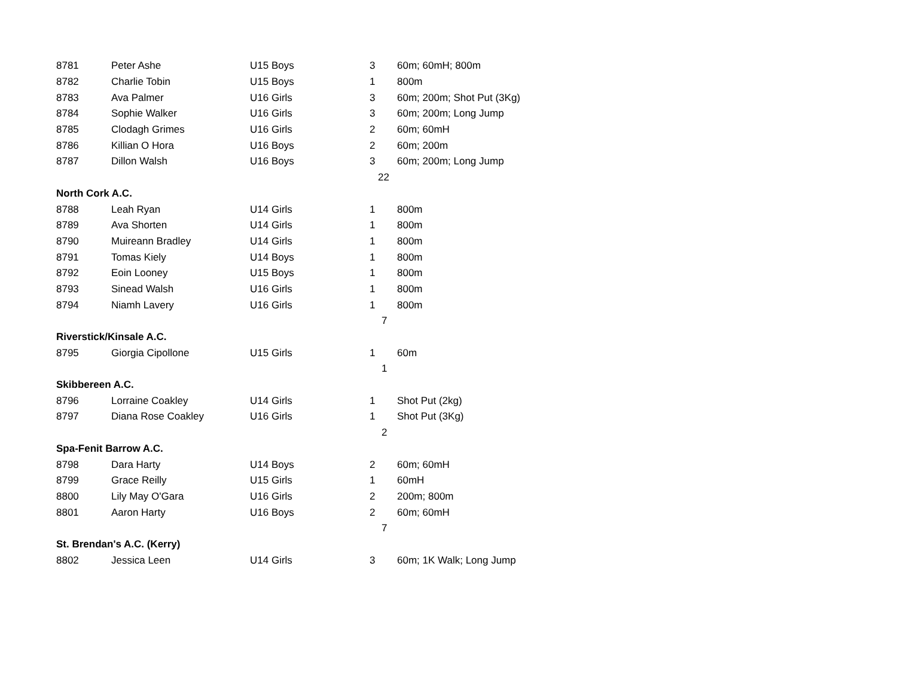| 8781 | Peter Ashe | U15 Boys | 3 | 60m; 60mH; 800m |
| 8782 | Charlie Tobin | U15 Boys | 1 | 800m |
| 8783 | Ava Palmer | U16 Girls | 3 | 60m; 200m; Shot Put (3Kg) |
| 8784 | Sophie Walker | U16 Girls | 3 | 60m; 200m; Long Jump |
| 8785 | Clodagh Grimes | U16 Girls | 2 | 60m; 60mH |
| 8786 | Killian O Hora | U16 Boys | 2 | 60m; 200m |
| 8787 | Dillon Walsh | U16 Boys | 3 | 60m; 200m; Long Jump |
| | | | 22 | |
| North Cork A.C. | | | | |
| 8788 | Leah Ryan | U14 Girls | 1 | 800m |
| 8789 | Ava Shorten | U14 Girls | 1 | 800m |
| 8790 | Muireann Bradley | U14 Girls | 1 | 800m |
| 8791 | Tomas Kiely | U14 Boys | 1 | 800m |
| 8792 | Eoin Looney | U15 Boys | 1 | 800m |
| 8793 | Sinead Walsh | U16 Girls | 1 | 800m |
| 8794 | Niamh Lavery | U16 Girls | 1 | 800m |
| | | | 7 | |
| Riverstick/Kinsale A.C. | | | | |
| 8795 | Giorgia Cipollone | U15 Girls | 1 | 60m |
| | | | 1 | |
| Skibbereen A.C. | | | | |
| 8796 | Lorraine Coakley | U14 Girls | 1 | Shot Put (2kg) |
| 8797 | Diana Rose Coakley | U16 Girls | 1 | Shot Put (3Kg) |
| | | | 2 | |
| Spa-Fenit Barrow A.C. | | | | |
| 8798 | Dara Harty | U14 Boys | 2 | 60m; 60mH |
| 8799 | Grace Reilly | U15 Girls | 1 | 60mH |
| 8800 | Lily May O'Gara | U16 Girls | 2 | 200m; 800m |
| 8801 | Aaron Harty | U16 Boys | 2 | 60m; 60mH |
| | | | 7 | |
| St. Brendan's A.C. (Kerry) | | | | |
| 8802 | Jessica Leen | U14 Girls | 3 | 60m; 1K Walk; Long Jump |